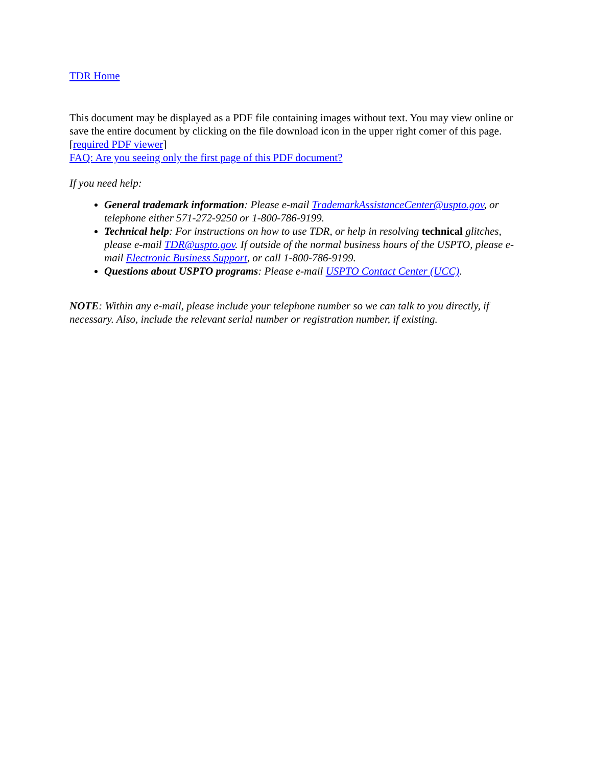TDR Home
This document may be displayed as a PDF file containing images without text. You may view online or save the entire document by clicking on the file download icon in the upper right corner of this page. [required PDF viewer]
FAQ: Are you seeing only the first page of this PDF document?
If you need help:
General trademark information: Please e-mail TrademarkAssistanceCenter@uspto.gov, or telephone either 571-272-9250 or 1-800-786-9199.
Technical help: For instructions on how to use TDR, or help in resolving technical glitches, please e-mail TDR@uspto.gov. If outside of the normal business hours of the USPTO, please e-mail Electronic Business Support, or call 1-800-786-9199.
Questions about USPTO programs: Please e-mail USPTO Contact Center (UCC).
NOTE: Within any e-mail, please include your telephone number so we can talk to you directly, if necessary. Also, include the relevant serial number or registration number, if existing.